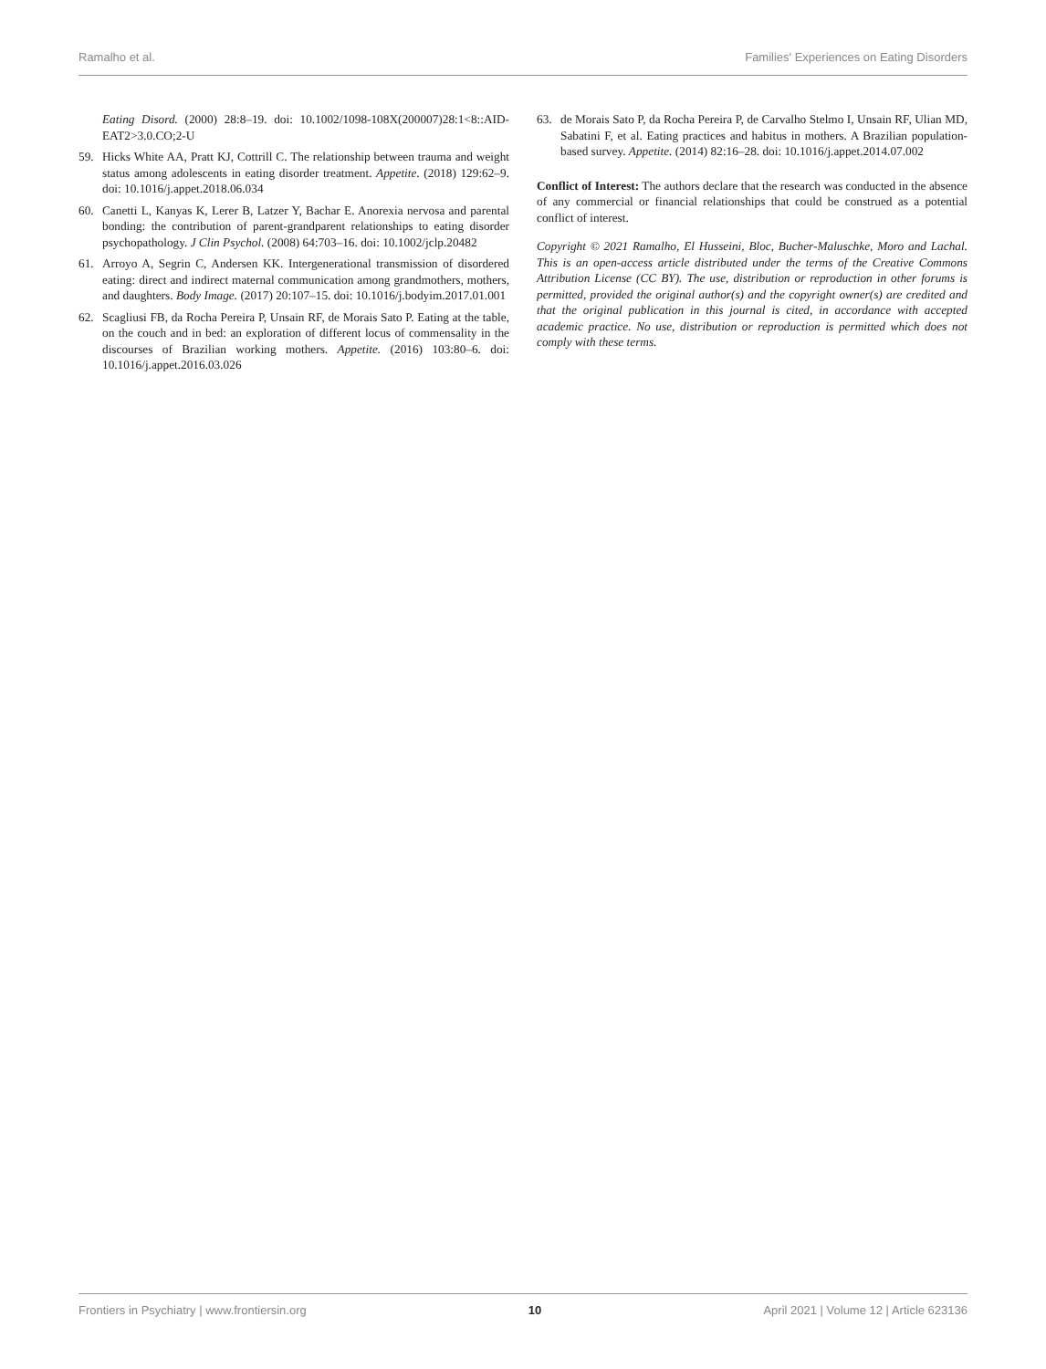Ramalho et al. Families' Experiences on Eating Disorders
Eating Disord. (2000) 28:8–19. doi: 10.1002/1098-108X(200007)28:1<8::AID-EAT2>3.0.CO;2-U
59. Hicks White AA, Pratt KJ, Cottrill C. The relationship between trauma and weight status among adolescents in eating disorder treatment. Appetite. (2018) 129:62–9. doi: 10.1016/j.appet.2018.06.034
60. Canetti L, Kanyas K, Lerer B, Latzer Y, Bachar E. Anorexia nervosa and parental bonding: the contribution of parent-grandparent relationships to eating disorder psychopathology. J Clin Psychol. (2008) 64:703–16. doi: 10.1002/jclp.20482
61. Arroyo A, Segrin C, Andersen KK. Intergenerational transmission of disordered eating: direct and indirect maternal communication among grandmothers, mothers, and daughters. Body Image. (2017) 20:107–15. doi: 10.1016/j.bodyim.2017.01.001
62. Scagliusi FB, da Rocha Pereira P, Unsain RF, de Morais Sato P. Eating at the table, on the couch and in bed: an exploration of different locus of commensality in the discourses of Brazilian working mothers. Appetite. (2016) 103:80–6. doi: 10.1016/j.appet.2016.03.026
63. de Morais Sato P, da Rocha Pereira P, de Carvalho Stelmo I, Unsain RF, Ulian MD, Sabatini F, et al. Eating practices and habitus in mothers. A Brazilian population-based survey. Appetite. (2014) 82:16–28. doi: 10.1016/j.appet.2014.07.002
Conflict of Interest: The authors declare that the research was conducted in the absence of any commercial or financial relationships that could be construed as a potential conflict of interest.
Copyright © 2021 Ramalho, El Husseini, Bloc, Bucher-Maluschke, Moro and Lachal. This is an open-access article distributed under the terms of the Creative Commons Attribution License (CC BY). The use, distribution or reproduction in other forums is permitted, provided the original author(s) and the copyright owner(s) are credited and that the original publication in this journal is cited, in accordance with accepted academic practice. No use, distribution or reproduction is permitted which does not comply with these terms.
Frontiers in Psychiatry | www.frontiersin.org 10 April 2021 | Volume 12 | Article 623136